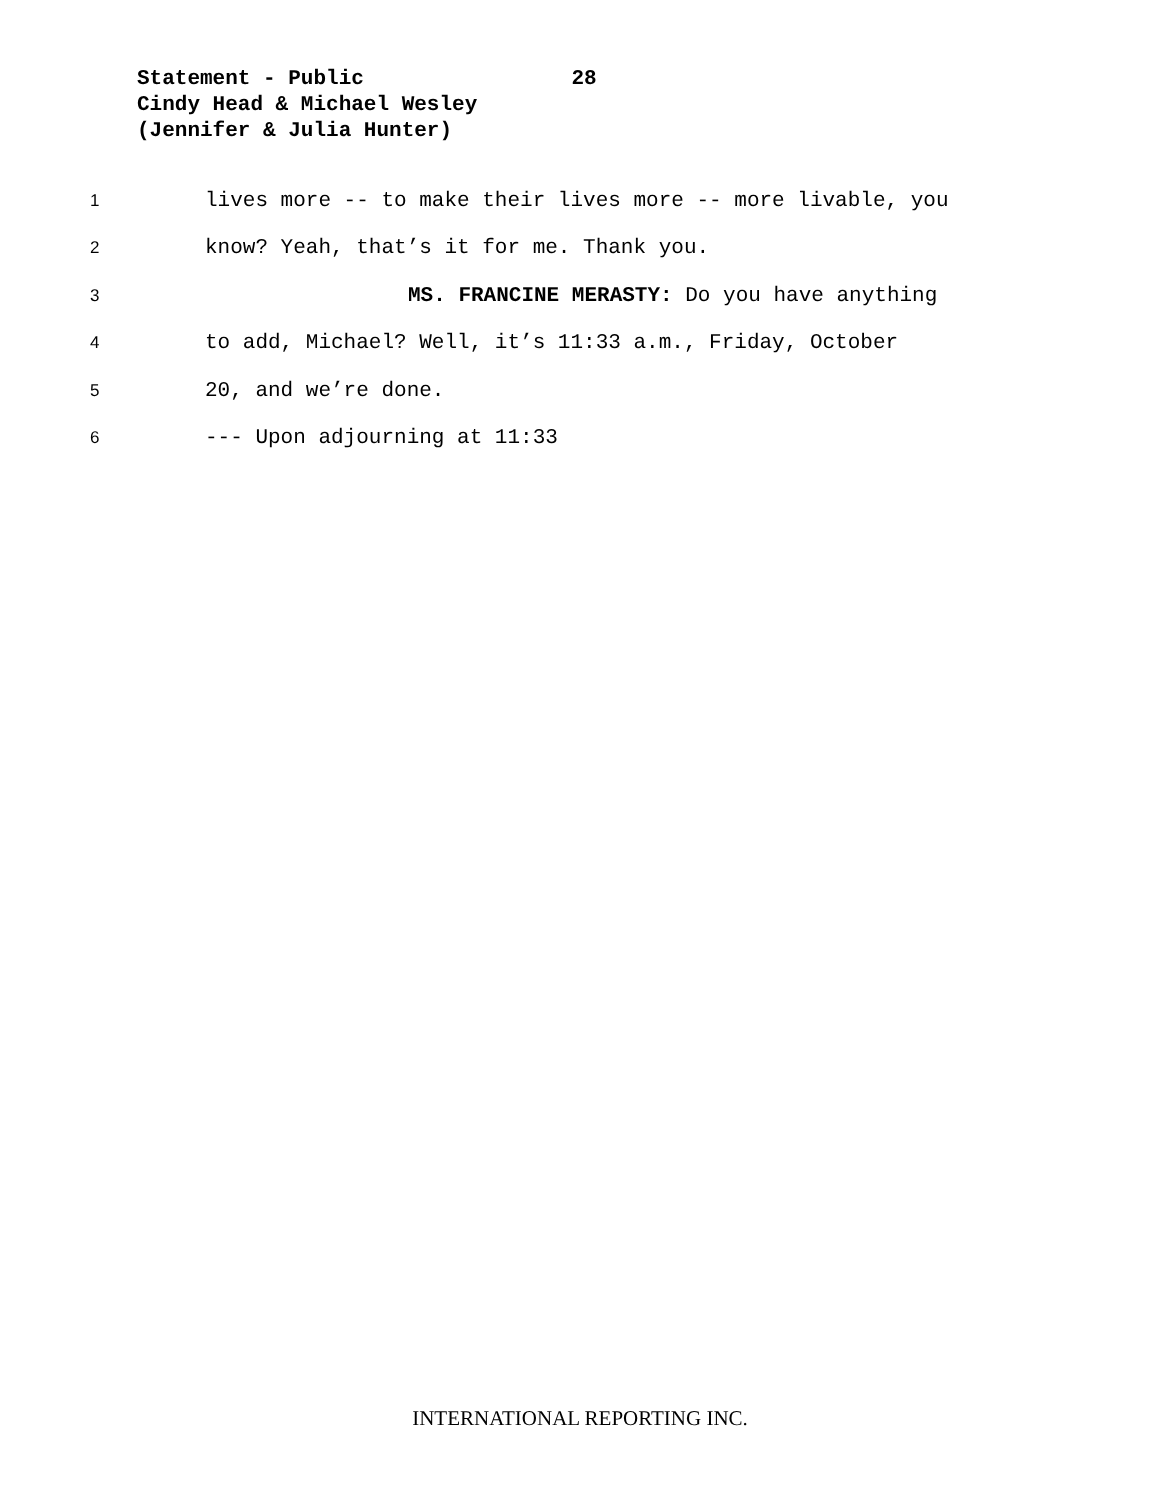Statement - Public 28
Cindy Head & Michael Wesley
(Jennifer & Julia Hunter)
1 lives more -- to make their lives more -- more livable, you
2 know? Yeah, that’s it for me. Thank you.
3 MS. FRANCINE MERASTY: Do you have anything
4 to add, Michael? Well, it’s 11:33 a.m., Friday, October
5 20, and we’re done.
6 --- Upon adjourning at 11:33
INTERNATIONAL REPORTING INC.